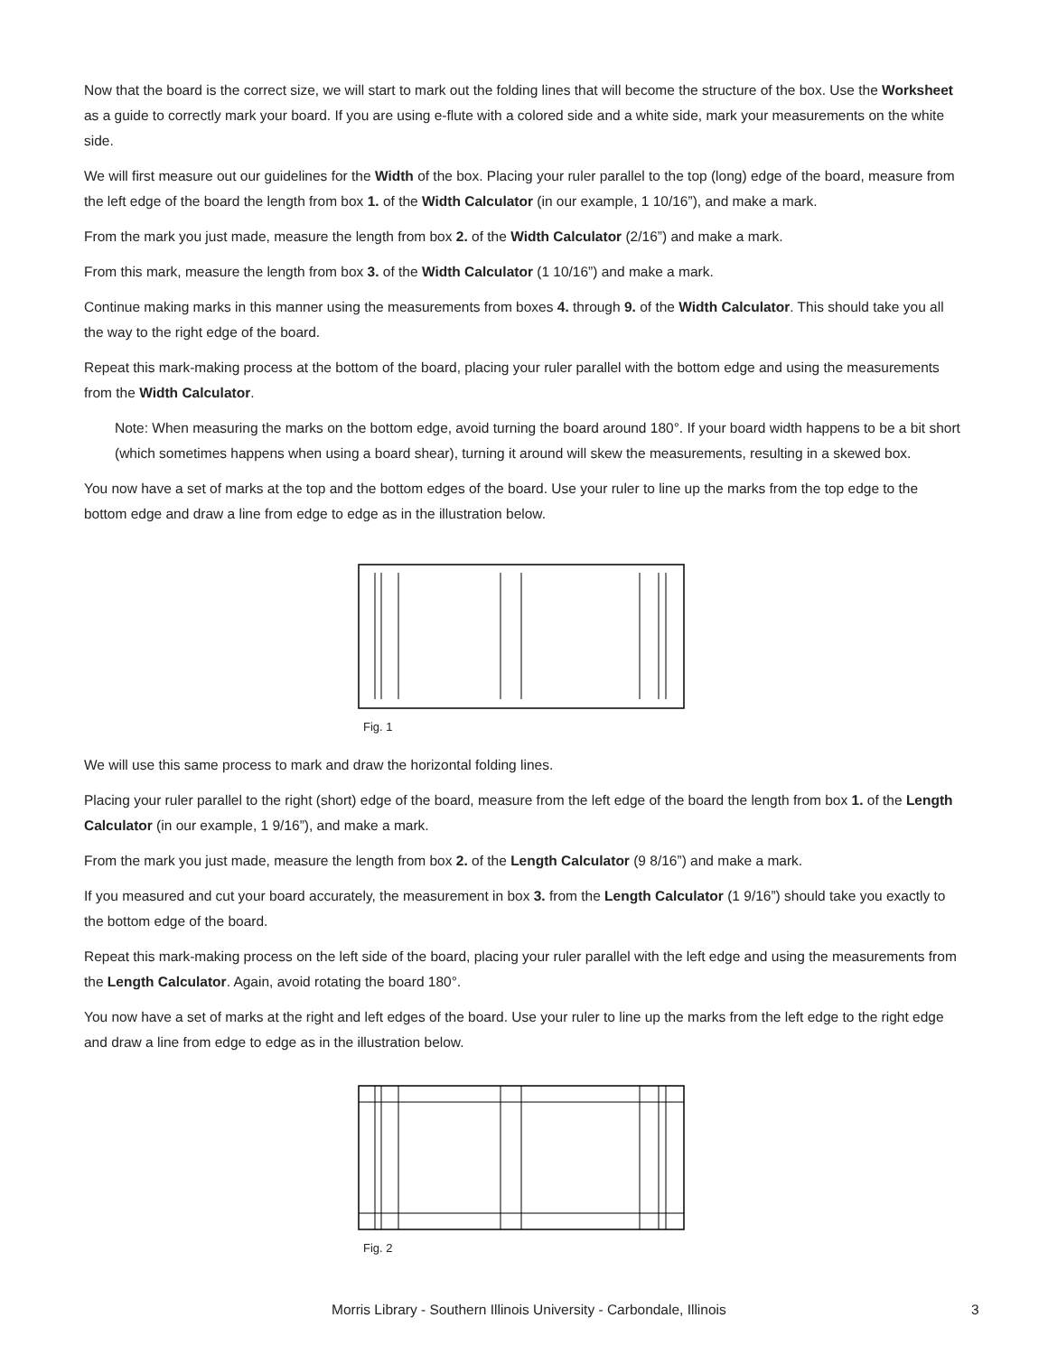Now that the board is the correct size, we will start to mark out the folding lines that will become the structure of the box. Use the Worksheet as a guide to correctly mark your board. If you are using e-flute with a colored side and a white side, mark your measurements on the white side.
We will first measure out our guidelines for the Width of the box. Placing your ruler parallel to the top (long) edge of the board, measure from the left edge of the board the length from box 1. of the Width Calculator (in our example, 1 10/16”), and make a mark.
From the mark you just made, measure the length from box 2. of the Width Calculator (2/16”) and make a mark.
From this mark, measure the length from box 3. of the Width Calculator (1 10/16”) and make a mark.
Continue making marks in this manner using the measurements from boxes 4. through 9. of the Width Calculator. This should take you all the way to the right edge of the board.
Repeat this mark-making process at the bottom of the board, placing your ruler parallel with the bottom edge and using the measurements from the Width Calculator.
Note: When measuring the marks on the bottom edge, avoid turning the board around 180°. If your board width happens to be a bit short (which sometimes happens when using a board shear), turning it around will skew the measurements, resulting in a skewed box.
You now have a set of marks at the top and the bottom edges of the board. Use your ruler to line up the marks from the top edge to the bottom edge and draw a line from edge to edge as in the illustration below.
Fig. 1
We will use this same process to mark and draw the horizontal folding lines.
Placing your ruler parallel to the right (short) edge of the board, measure from the left edge of the board the length from box 1. of the Length Calculator (in our example, 1 9/16”), and make a mark.
From the mark you just made, measure the length from box 2. of the Length Calculator (9 8/16”) and make a mark.
If you measured and cut your board accurately, the measurement in box 3. from the Length Calculator (1 9/16”) should take you exactly to the bottom edge of the board.
Repeat this mark-making process on the left side of the board, placing your ruler parallel with the left edge and using the measurements from the Length Calculator. Again, avoid rotating the board 180°.
You now have a set of marks at the right and left edges of the board. Use your ruler to line up the marks from the left edge to the right edge and draw a line from edge to edge as in the illustration below.
Fig. 2
Morris Library - Southern Illinois University - Carbondale, Illinois 3